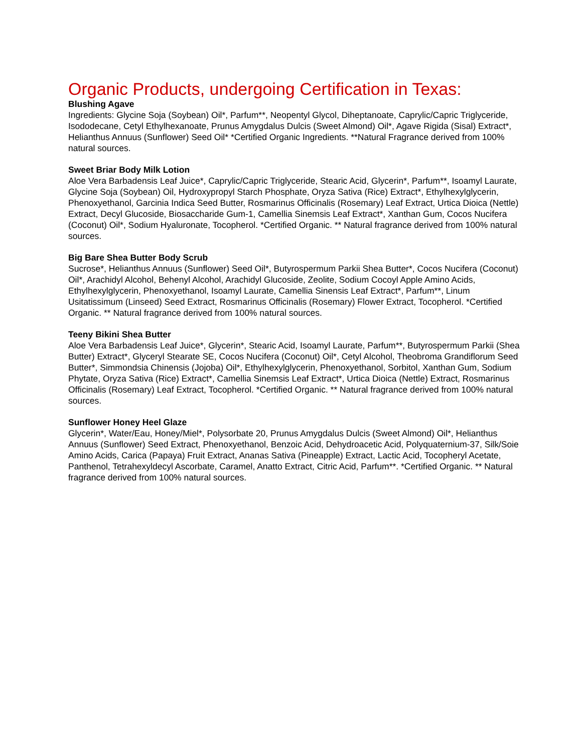Organic Products, undergoing Certification in Texas:
Blushing Agave
Ingredients: Glycine Soja (Soybean) Oil*, Parfum**, Neopentyl Glycol, Diheptanoate, Caprylic/Capric Triglyceride, Isododecane, Cetyl Ethylhexanoate, Prunus Amygdalus Dulcis (Sweet Almond) Oil*, Agave Rigida (Sisal) Extract*, Helianthus Annuus (Sunflower) Seed Oil* *Certified Organic Ingredients. **Natural Fragrance derived from 100% natural sources.
Sweet Briar Body Milk Lotion
Aloe Vera Barbadensis Leaf Juice*, Caprylic/Capric Triglyceride, Stearic Acid, Glycerin*, Parfum**, Isoamyl Laurate, Glycine Soja (Soybean) Oil, Hydroxypropyl Starch Phosphate, Oryza Sativa (Rice) Extract*, Ethylhexylglycerin, Phenoxyethanol, Garcinia Indica Seed Butter, Rosmarinus Officinalis (Rosemary) Leaf Extract, Urtica Dioica (Nettle) Extract, Decyl Glucoside, Biosaccharide Gum-1, Camellia Sinemsis Leaf Extract*, Xanthan Gum, Cocos Nucifera (Coconut) Oil*, Sodium Hyaluronate, Tocopherol. *Certified Organic. ** Natural fragrance derived from 100% natural sources.
Big Bare Shea Butter Body Scrub
Sucrose*, Helianthus Annuus (Sunflower) Seed Oil*, Butyrospermum Parkii Shea Butter*, Cocos Nucifera (Coconut) Oil*, Arachidyl Alcohol, Behenyl Alcohol, Arachidyl Glucoside, Zeolite, Sodium Cocoyl Apple Amino Acids, Ethylhexylglycerin, Phenoxyethanol, Isoamyl Laurate, Camellia Sinensis Leaf Extract*, Parfum**, Linum Usitatissimum (Linseed) Seed Extract, Rosmarinus Officinalis (Rosemary) Flower Extract, Tocopherol. *Certified Organic. ** Natural fragrance derived from 100% natural sources.
Teeny Bikini Shea Butter
Aloe Vera Barbadensis Leaf Juice*, Glycerin*, Stearic Acid, Isoamyl Laurate, Parfum**, Butyrospermum Parkii (Shea Butter) Extract*, Glyceryl Stearate SE, Cocos Nucifera (Coconut) Oil*, Cetyl Alcohol, Theobroma Grandiflorum Seed Butter*, Simmondsia Chinensis (Jojoba) Oil*, Ethylhexylglycerin, Phenoxyethanol, Sorbitol, Xanthan Gum, Sodium Phytate, Oryza Sativa (Rice) Extract*, Camellia Sinemsis Leaf Extract*, Urtica Dioica (Nettle) Extract, Rosmarinus Officinalis (Rosemary) Leaf Extract, Tocopherol. *Certified Organic. ** Natural fragrance derived from 100% natural sources.
Sunflower Honey Heel Glaze
Glycerin*, Water/Eau, Honey/Miel*, Polysorbate 20, Prunus Amygdalus Dulcis (Sweet Almond) Oil*, Helianthus Annuus (Sunflower) Seed Extract, Phenoxyethanol, Benzoic Acid, Dehydroacetic Acid, Polyquaternium-37, Silk/Soie Amino Acids, Carica (Papaya) Fruit Extract, Ananas Sativa (Pineapple) Extract, Lactic Acid, Tocopheryl Acetate, Panthenol, Tetrahexyldecyl Ascorbate, Caramel, Anatto Extract, Citric Acid, Parfum**. *Certified Organic. ** Natural fragrance derived from 100% natural sources.